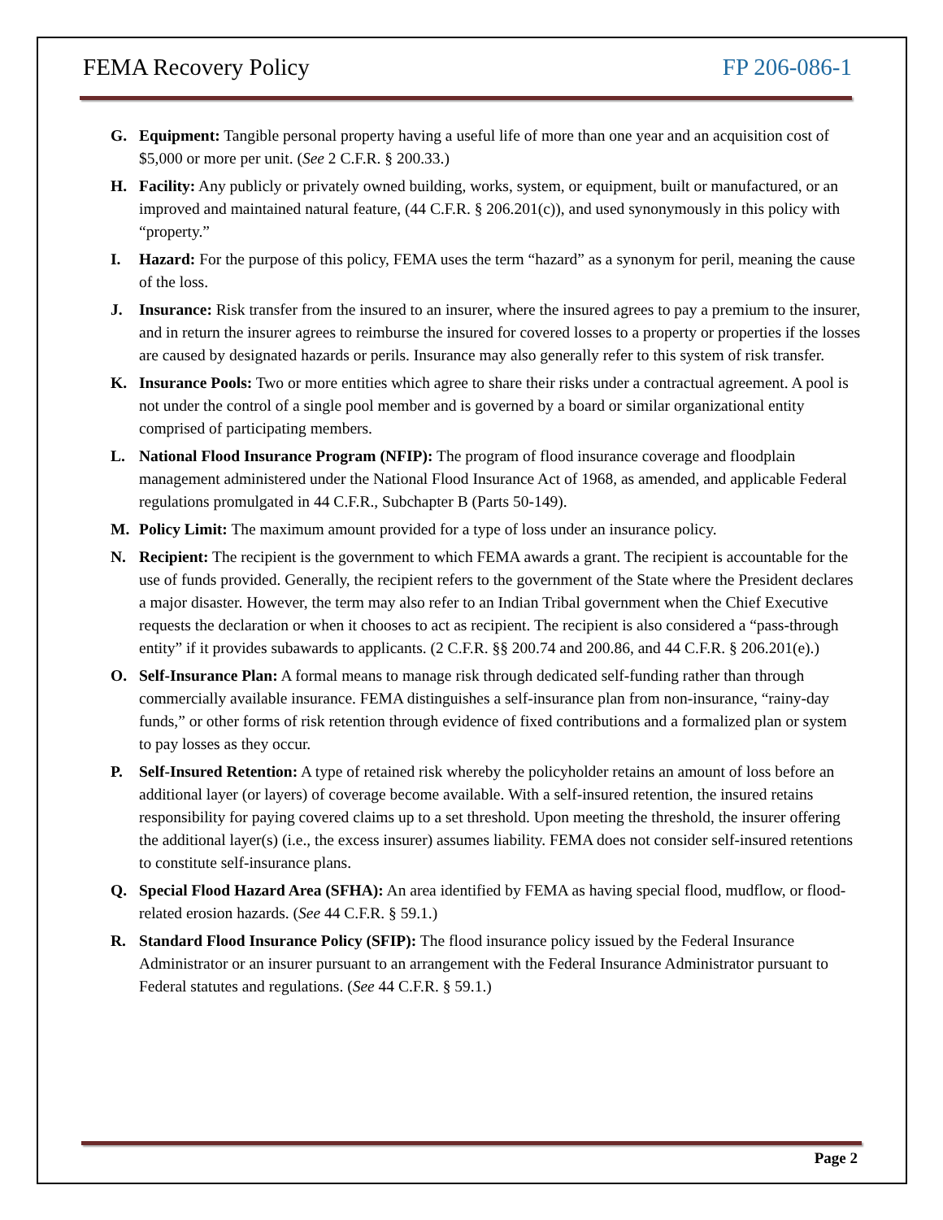FEMA Recovery Policy FP 206-086-1
G. Equipment: Tangible personal property having a useful life of more than one year and an acquisition cost of $5,000 or more per unit. (See 2 C.F.R. § 200.33.)
H. Facility: Any publicly or privately owned building, works, system, or equipment, built or manufactured, or an improved and maintained natural feature, (44 C.F.R. § 206.201(c)), and used synonymously in this policy with “property.”
I. Hazard: For the purpose of this policy, FEMA uses the term “hazard” as a synonym for peril, meaning the cause of the loss.
J. Insurance: Risk transfer from the insured to an insurer, where the insured agrees to pay a premium to the insurer, and in return the insurer agrees to reimburse the insured for covered losses to a property or properties if the losses are caused by designated hazards or perils. Insurance may also generally refer to this system of risk transfer.
K. Insurance Pools: Two or more entities which agree to share their risks under a contractual agreement. A pool is not under the control of a single pool member and is governed by a board or similar organizational entity comprised of participating members.
L. National Flood Insurance Program (NFIP): The program of flood insurance coverage and floodplain management administered under the National Flood Insurance Act of 1968, as amended, and applicable Federal regulations promulgated in 44 C.F.R., Subchapter B (Parts 50-149).
M. Policy Limit: The maximum amount provided for a type of loss under an insurance policy.
N. Recipient: The recipient is the government to which FEMA awards a grant. The recipient is accountable for the use of funds provided. Generally, the recipient refers to the government of the State where the President declares a major disaster. However, the term may also refer to an Indian Tribal government when the Chief Executive requests the declaration or when it chooses to act as recipient. The recipient is also considered a “pass-through entity” if it provides subawards to applicants. (2 C.F.R. §§ 200.74 and 200.86, and 44 C.F.R. § 206.201(e).)
O. Self-Insurance Plan: A formal means to manage risk through dedicated self-funding rather than through commercially available insurance. FEMA distinguishes a self-insurance plan from non-insurance, “rainy-day funds,” or other forms of risk retention through evidence of fixed contributions and a formalized plan or system to pay losses as they occur.
P. Self-Insured Retention: A type of retained risk whereby the policyholder retains an amount of loss before an additional layer (or layers) of coverage become available. With a self-insured retention, the insured retains responsibility for paying covered claims up to a set threshold. Upon meeting the threshold, the insurer offering the additional layer(s) (i.e., the excess insurer) assumes liability. FEMA does not consider self-insured retentions to constitute self-insurance plans.
Q. Special Flood Hazard Area (SFHA): An area identified by FEMA as having special flood, mudflow, or flood-related erosion hazards. (See 44 C.F.R. § 59.1.)
R. Standard Flood Insurance Policy (SFIP): The flood insurance policy issued by the Federal Insurance Administrator or an insurer pursuant to an arrangement with the Federal Insurance Administrator pursuant to Federal statutes and regulations. (See 44 C.F.R. § 59.1.)
Page 2